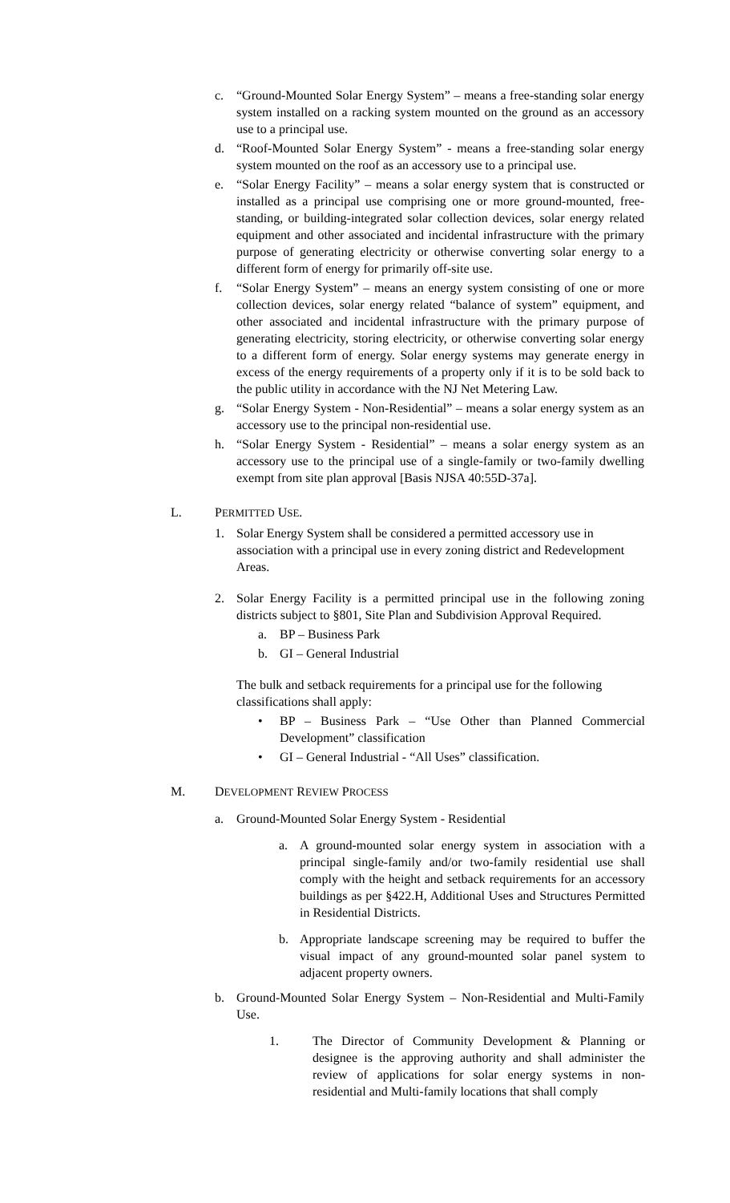c. “Ground-Mounted Solar Energy System” – means a free-standing solar energy system installed on a racking system mounted on the ground as an accessory use to a principal use.
d. “Roof-Mounted Solar Energy System” - means a free-standing solar energy system mounted on the roof as an accessory use to a principal use.
e. “Solar Energy Facility” – means a solar energy system that is constructed or installed as a principal use comprising one or more ground-mounted, free-standing, or building-integrated solar collection devices, solar energy related equipment and other associated and incidental infrastructure with the primary purpose of generating electricity or otherwise converting solar energy to a different form of energy for primarily off-site use.
f. “Solar Energy System” – means an energy system consisting of one or more collection devices, solar energy related “balance of system” equipment, and other associated and incidental infrastructure with the primary purpose of generating electricity, storing electricity, or otherwise converting solar energy to a different form of energy. Solar energy systems may generate energy in excess of the energy requirements of a property only if it is to be sold back to the public utility in accordance with the NJ Net Metering Law.
g. “Solar Energy System - Non-Residential” – means a solar energy system as an accessory use to the principal non-residential use.
h. “Solar Energy System - Residential” – means a solar energy system as an accessory use to the principal use of a single-family or two-family dwelling exempt from site plan approval [Basis NJSA 40:55D-37a].
L. PERMITTED USE.
1. Solar Energy System shall be considered a permitted accessory use in association with a principal use in every zoning district and Redevelopment Areas.
2. Solar Energy Facility is a permitted principal use in the following zoning districts subject to §801, Site Plan and Subdivision Approval Required.
a. BP – Business Park
b. GI – General Industrial
The bulk and setback requirements for a principal use for the following classifications shall apply:
• BP – Business Park – “Use Other than Planned Commercial Development” classification
• GI – General Industrial - “All Uses” classification.
M. DEVELOPMENT REVIEW PROCESS
a. Ground-Mounted Solar Energy System - Residential
a. A ground-mounted solar energy system in association with a principal single-family and/or two-family residential use shall comply with the height and setback requirements for an accessory buildings as per §422.H, Additional Uses and Structures Permitted in Residential Districts.
b. Appropriate landscape screening may be required to buffer the visual impact of any ground-mounted solar panel system to adjacent property owners.
b. Ground-Mounted Solar Energy System – Non-Residential and Multi-Family Use.
1. The Director of Community Development & Planning or designee is the approving authority and shall administer the review of applications for solar energy systems in non-residential and Multi-family locations that shall comply